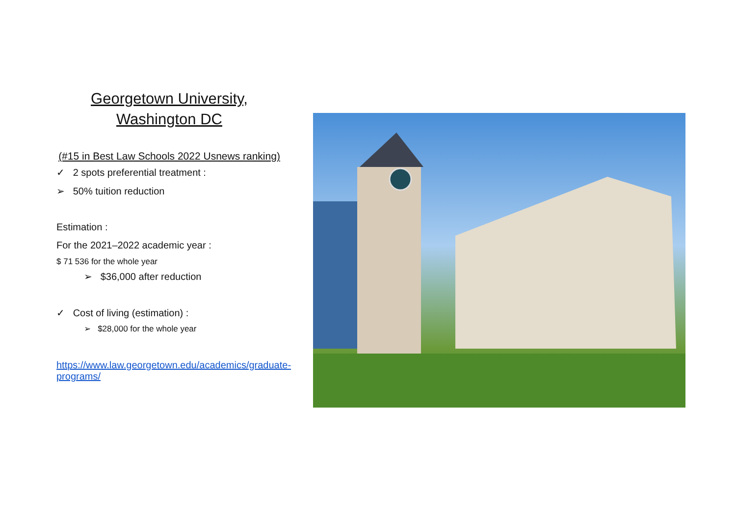Georgetown University,
Washington DC
(#15 in Best Law Schools 2022 Usnews ranking)
✓ 2 spots preferential treatment :
➢ 50% tuition reduction
Estimation :
For the 2021–2022 academic year :
$ 71 536 for the whole year
➢ $36,000 after reduction
✓ Cost of living (estimation) :
➢ $28,000 for the whole year
https://www.law.georgetown.edu/academics/graduate-programs/